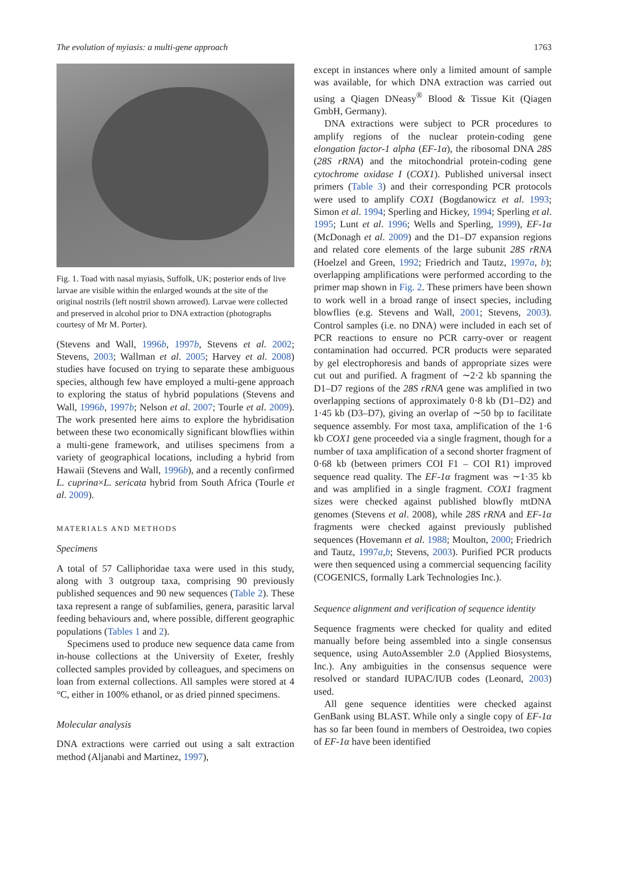The evolution of myiasis: a multi-gene approach 1763
Fig. 1. Toad with nasal myiasis, Suffolk, UK; posterior ends of live larvae are visible within the enlarged wounds at the site of the original nostrils (left nostril shown arrowed). Larvae were collected and preserved in alcohol prior to DNA extraction (photographs courtesy of Mr M. Porter).
(Stevens and Wall, 1996b, 1997b, Stevens et al. 2002; Stevens, 2003; Wallman et al. 2005; Harvey et al. 2008) studies have focused on trying to separate these ambiguous species, although few have employed a multi-gene approach to exploring the status of hybrid populations (Stevens and Wall, 1996b, 1997b; Nelson et al. 2007; Tourle et al. 2009). The work presented here aims to explore the hybridisation between these two economically significant blowflies within a multi-gene framework, and utilises specimens from a variety of geographical locations, including a hybrid from Hawaii (Stevens and Wall, 1996b), and a recently confirmed L. cuprina×L. sericata hybrid from South Africa (Tourle et al. 2009).
MATERIALS AND METHODS
Specimens
A total of 57 Calliphoridae taxa were used in this study, along with 3 outgroup taxa, comprising 90 previously published sequences and 90 new sequences (Table 2). These taxa represent a range of subfamilies, genera, parasitic larval feeding behaviours and, where possible, different geographic populations (Tables 1 and 2).
Specimens used to produce new sequence data came from in-house collections at the University of Exeter, freshly collected samples provided by colleagues, and specimens on loan from external collections. All samples were stored at 4 °C, either in 100% ethanol, or as dried pinned specimens.
Molecular analysis
DNA extractions were carried out using a salt extraction method (Aljanabi and Martinez, 1997),
except in instances where only a limited amount of sample was available, for which DNA extraction was carried out using a Qiagen DNeasy<sup>®</sup> Blood & Tissue Kit (Qiagen GmbH, Germany).
DNA extractions were subject to PCR procedures to amplify regions of the nuclear protein-coding gene elongation factor-1 alpha (EF-1α), the ribosomal DNA 28S (28S rRNA) and the mitochondrial protein-coding gene cytochrome oxidase I (COX1). Published universal insect primers (Table 3) and their corresponding PCR protocols were used to amplify COX1 (Bogdanowicz et al. 1993; Simon et al. 1994; Sperling and Hickey, 1994; Sperling et al. 1995; Lunt et al. 1996; Wells and Sperling, 1999), EF-1α (McDonagh et al. 2009) and the D1–D7 expansion regions and related core elements of the large subunit 28S rRNA (Hoelzel and Green, 1992; Friedrich and Tautz, 1997a, b); overlapping amplifications were performed according to the primer map shown in Fig. 2. These primers have been shown to work well in a broad range of insect species, including blowflies (e.g. Stevens and Wall, 2001; Stevens, 2003). Control samples (i.e. no DNA) were included in each set of PCR reactions to ensure no PCR carry-over or reagent contamination had occurred. PCR products were separated by gel electrophoresis and bands of appropriate sizes were cut out and purified. A fragment of ∼2·2 kb spanning the D1–D7 regions of the 28S rRNA gene was amplified in two overlapping sections of approximately 0·8 kb (D1–D2) and 1·45 kb (D3–D7), giving an overlap of ∼50 bp to facilitate sequence assembly. For most taxa, amplification of the 1·6 kb COX1 gene proceeded via a single fragment, though for a number of taxa amplification of a second shorter fragment of 0·68 kb (between primers COI F1 – COI R1) improved sequence read quality. The EF-1α fragment was ∼1·35 kb and was amplified in a single fragment. COX1 fragment sizes were checked against published blowfly mtDNA genomes (Stevens et al. 2008), while 28S rRNA and EF-1α fragments were checked against previously published sequences (Hovemann et al. 1988; Moulton, 2000; Friedrich and Tautz, 1997a,b; Stevens, 2003). Purified PCR products were then sequenced using a commercial sequencing facility (COGENICS, formally Lark Technologies Inc.).
Sequence alignment and verification of sequence identity
Sequence fragments were checked for quality and edited manually before being assembled into a single consensus sequence, using AutoAssembler 2.0 (Applied Biosystems, Inc.). Any ambiguities in the consensus sequence were resolved or standard IUPAC/IUB codes (Leonard, 2003) used.
All gene sequence identities were checked against GenBank using BLAST. While only a single copy of EF-1α has so far been found in members of Oestroidea, two copies of EF-1α have been identified